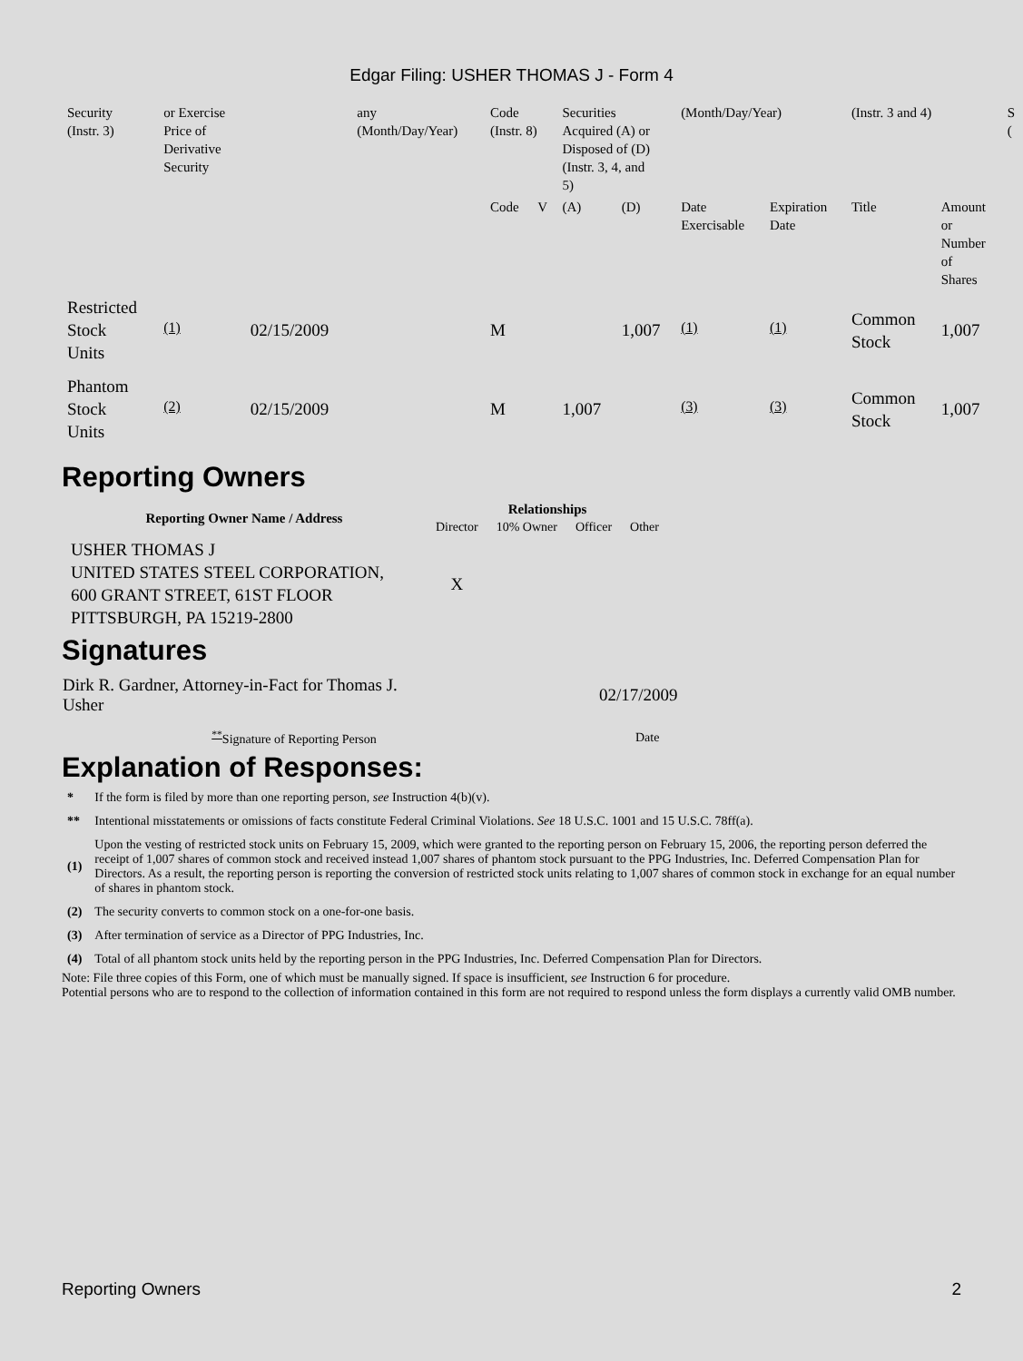Edgar Filing: USHER THOMAS J - Form 4
| Security (Instr. 3) | or Exercise Price of Derivative Security | | any (Month/Day/Year) | Code (Instr. 8) | | Securities Acquired (A) or Disposed of (D) (Instr. 3, 4, and 5) | | (Month/Day/Year) | | (Instr. 3 and 4) | | S ( |
| | | | | Code | V | (A) | (D) | Date Exercisable | Expiration Date | Title | Amount or Number of Shares | |
| Restricted Stock Units | <sup>(1)</sup> | 02/15/2009 | | M | | | 1,007 | <sup>(1)</sup> | <sup>(1)</sup> | Common Stock | 1,007 | |
| Phantom Stock Units | <sup>(2)</sup> | 02/15/2009 | | M | | 1,007 | | <sup>(3)</sup> | <sup>(3)</sup> | Common Stock | 1,007 | |
Reporting Owners
| Reporting Owner Name / Address | Relationships | | | |
| --- | --- | --- | --- | --- |
| | Director | 10% Owner | Officer | Other |
| USHER THOMAS J UNITED STATES STEEL CORPORATION, 600 GRANT STREET, 61ST FLOOR PITTSBURGH, PA 15219-2800 | X | | | |
Signatures
| Dirk R. Gardner, Attorney-in-Fact for Thomas J. Usher | 02/17/2009 |
| <sup>**</sup> Signature of Reporting Person | Date |
Explanation of Responses:
| * | If the form is filed by more than one reporting person, see Instruction 4(b)(v). |
| ** | Intentional misstatements or omissions of facts constitute Federal Criminal Violations. See 18 U.S.C. 1001 and 15 U.S.C. 78ff(a). |
| (1) | Upon the vesting of restricted stock units on February 15, 2009, which were granted to the reporting person on February 15, 2006, the reporting person deferred the receipt of 1,007 shares of common stock and received instead 1,007 shares of phantom stock pursuant to the PPG Industries, Inc. Deferred Compensation Plan for Directors. As a result, the reporting person is reporting the conversion of restricted stock units relating to 1,007 shares of common stock in exchange for an equal number of shares in phantom stock. |
| (2) | The security converts to common stock on a one-for-one basis. |
| (3) | After termination of service as a Director of PPG Industries, Inc. |
| (4) | Total of all phantom stock units held by the reporting person in the PPG Industries, Inc. Deferred Compensation Plan for Directors. |
Note: File three copies of this Form, one of which must be manually signed. If space is insufficient, see Instruction 6 for procedure.
Potential persons who are to respond to the collection of information contained in this form are not required to respond unless the form displays a currently valid OMB number.
Reporting Owners 2